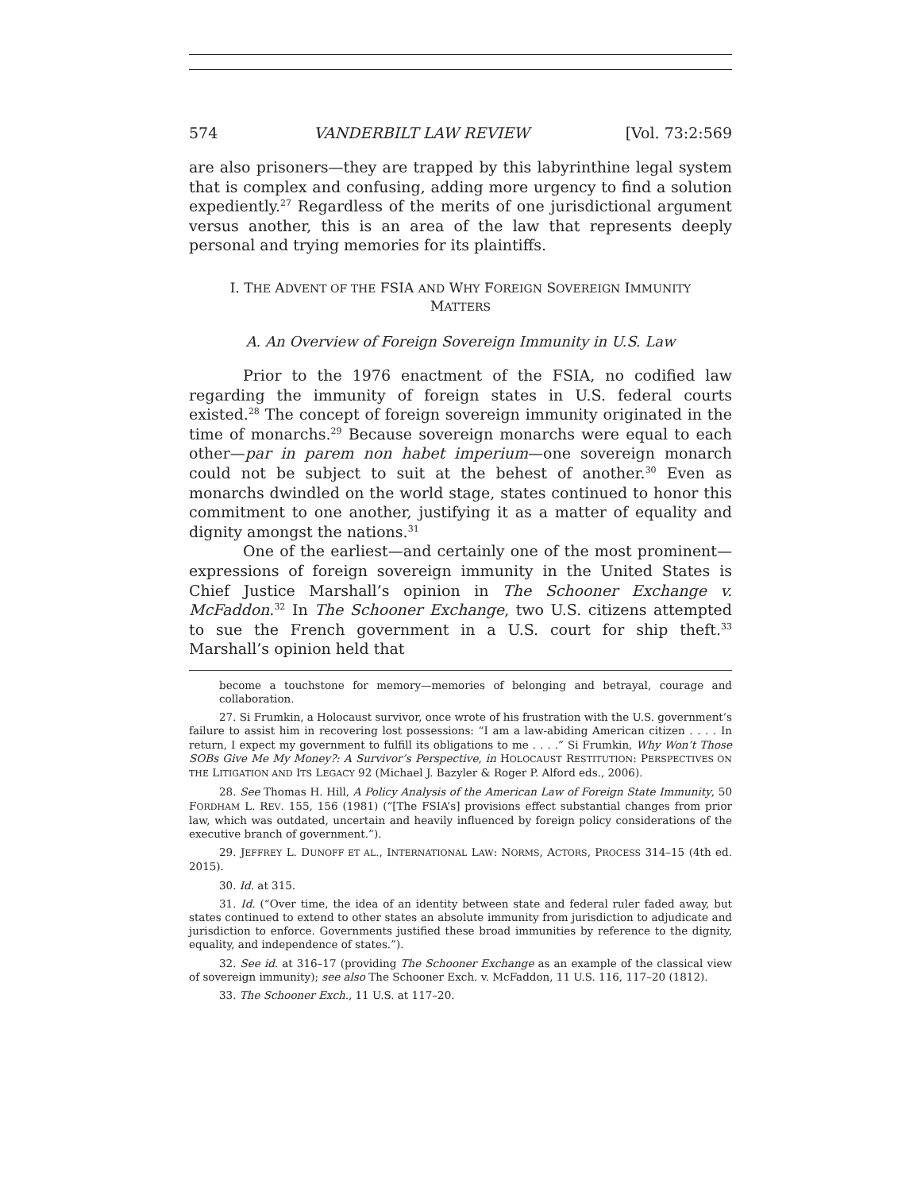574 VANDERBILT LAW REVIEW [Vol. 73:2:569
are also prisoners—they are trapped by this labyrinthine legal system that is complex and confusing, adding more urgency to find a solution expediently.<sup>27</sup> Regardless of the merits of one jurisdictional argument versus another, this is an area of the law that represents deeply personal and trying memories for its plaintiffs.
I. THE ADVENT OF THE FSIA AND WHY FOREIGN SOVEREIGN IMMUNITY
MATTERS
A. An Overview of Foreign Sovereign Immunity in U.S. Law
Prior to the 1976 enactment of the FSIA, no codified law regarding the immunity of foreign states in U.S. federal courts existed.<sup>28</sup> The concept of foreign sovereign immunity originated in the time of monarchs.<sup>29</sup> Because sovereign monarchs were equal to each other—par in parem non habet imperium—one sovereign monarch could not be subject to suit at the behest of another.<sup>30</sup> Even as monarchs dwindled on the world stage, states continued to honor this commitment to one another, justifying it as a matter of equality and dignity amongst the nations.<sup>31</sup>
One of the earliest—and certainly one of the most prominent—expressions of foreign sovereign immunity in the United States is Chief Justice Marshall’s opinion in The Schooner Exchange v. McFaddon.<sup>32</sup> In The Schooner Exchange, two U.S. citizens attempted to sue the French government in a U.S. court for ship theft.<sup>33</sup> Marshall’s opinion held that
become a touchstone for memory—memories of belonging and betrayal, courage and collaboration.
27. Si Frumkin, a Holocaust survivor, once wrote of his frustration with the U.S. government’s failure to assist him in recovering lost possessions: “I am a law-abiding American citizen . . . . In return, I expect my government to fulfill its obligations to me . . . .” Si Frumkin, Why Won’t Those SOBs Give Me My Money?: A Survivor’s Perspective, in HOLOCAUST RESTITUTION: PERSPECTIVES ON THE LITIGATION AND ITS LEGACY 92 (Michael J. Bazyler & Roger P. Alford eds., 2006).
28. See Thomas H. Hill, A Policy Analysis of the American Law of Foreign State Immunity, 50 FORDHAM L. REV. 155, 156 (1981) (“[The FSIA’s] provisions effect substantial changes from prior law, which was outdated, uncertain and heavily influenced by foreign policy considerations of the executive branch of government.”).
29. JEFFREY L. DUNOFF ET AL., INTERNATIONAL LAW: NORMS, ACTORS, PROCESS 314–15 (4th ed. 2015).
30. Id. at 315.
31. Id. (“Over time, the idea of an identity between state and federal ruler faded away, but states continued to extend to other states an absolute immunity from jurisdiction to adjudicate and jurisdiction to enforce. Governments justified these broad immunities by reference to the dignity, equality, and independence of states.”).
32. See id. at 316–17 (providing The Schooner Exchange as an example of the classical view of sovereign immunity); see also The Schooner Exch. v. McFaddon, 11 U.S. 116, 117–20 (1812).
33. The Schooner Exch., 11 U.S. at 117–20.